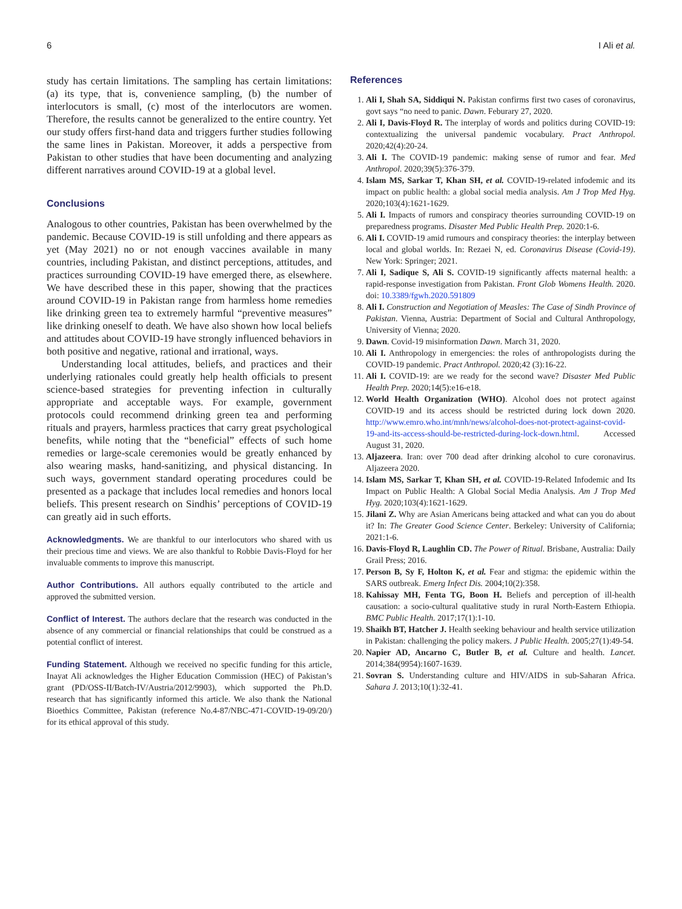6 I Ali et al.
study has certain limitations. The sampling has certain limitations: (a) its type, that is, convenience sampling, (b) the number of interlocutors is small, (c) most of the interlocutors are women. Therefore, the results cannot be generalized to the entire country. Yet our study offers first-hand data and triggers further studies following the same lines in Pakistan. Moreover, it adds a perspective from Pakistan to other studies that have been documenting and analyzing different narratives around COVID-19 at a global level.
Conclusions
Analogous to other countries, Pakistan has been overwhelmed by the pandemic. Because COVID-19 is still unfolding and there appears as yet (May 2021) no or not enough vaccines available in many countries, including Pakistan, and distinct perceptions, attitudes, and practices surrounding COVID-19 have emerged there, as elsewhere. We have described these in this paper, showing that the practices around COVID-19 in Pakistan range from harmless home remedies like drinking green tea to extremely harmful “preventive measures” like drinking oneself to death. We have also shown how local beliefs and attitudes about COVID-19 have strongly influenced behaviors in both positive and negative, rational and irrational, ways.
Understanding local attitudes, beliefs, and practices and their underlying rationales could greatly help health officials to present science-based strategies for preventing infection in culturally appropriate and acceptable ways. For example, government protocols could recommend drinking green tea and performing rituals and prayers, harmless practices that carry great psychological benefits, while noting that the “beneficial” effects of such home remedies or large-scale ceremonies would be greatly enhanced by also wearing masks, hand-sanitizing, and physical distancing. In such ways, government standard operating procedures could be presented as a package that includes local remedies and honors local beliefs. This present research on Sindhis’ perceptions of COVID-19 can greatly aid in such efforts.
Acknowledgments. We are thankful to our interlocutors who shared with us their precious time and views. We are also thankful to Robbie Davis-Floyd for her invaluable comments to improve this manuscript.
Author Contributions. All authors equally contributed to the article and approved the submitted version.
Conflict of Interest. The authors declare that the research was conducted in the absence of any commercial or financial relationships that could be construed as a potential conflict of interest.
Funding Statement. Although we received no specific funding for this article, Inayat Ali acknowledges the Higher Education Commission (HEC) of Pakistan’s grant (PD/OSS-II/Batch-IV/Austria/2012/9903), which supported the Ph.D. research that has significantly informed this article. We also thank the National Bioethics Committee, Pakistan (reference No.4-87/NBC-471-COVID-19-09/20/) for its ethical approval of this study.
References
1. Ali I, Shah SA, Siddiqui N. Pakistan confirms first two cases of coronavirus, govt says “no need to panic. Dawn. Feburary 27, 2020.
2. Ali I, Davis-Floyd R. The interplay of words and politics during COVID-19: contextualizing the universal pandemic vocabulary. Pract Anthropol. 2020;42(4):20-24.
3. Ali I. The COVID-19 pandemic: making sense of rumor and fear. Med Anthropol. 2020;39(5):376-379.
4. Islam MS, Sarkar T, Khan SH, et al. COVID-19-related infodemic and its impact on public health: a global social media analysis. Am J Trop Med Hyg. 2020;103(4):1621-1629.
5. Ali I. Impacts of rumors and conspiracy theories surrounding COVID-19 on preparedness programs. Disaster Med Public Health Prep. 2020:1-6.
6. Ali I. COVID-19 amid rumours and conspiracy theories: the interplay between local and global worlds. In: Rezaei N, ed. Coronavirus Disease (Covid-19). New York: Springer; 2021.
7. Ali I, Sadique S, Ali S. COVID-19 significantly affects maternal health: a rapid-response investigation from Pakistan. Front Glob Womens Health. 2020. doi: 10.3389/fgwh.2020.591809
8. Ali I. Construction and Negotiation of Measles: The Case of Sindh Province of Pakistan. Vienna, Austria: Department of Social and Cultural Anthropology, University of Vienna; 2020.
9. Dawn. Covid-19 misinformation Dawn. March 31, 2020.
10. Ali I. Anthropology in emergencies: the roles of anthropologists during the COVID-19 pandemic. Pract Anthropol. 2020;42 (3):16-22.
11. Ali I. COVID-19: are we ready for the second wave? Disaster Med Public Health Prep. 2020;14(5):e16-e18.
12. World Health Organization (WHO). Alcohol does not protect against COVID-19 and its access should be restricted during lock down 2020. http://www.emro.who.int/mnh/news/alcohol-does-not-protect-against-covid-19-and-its-access-should-be-restricted-during-lock-down.html. Accessed August 31, 2020.
13. Aljazeera. Iran: over 700 dead after drinking alcohol to cure coronavirus. Aljazeera 2020.
14. Islam MS, Sarkar T, Khan SH, et al. COVID-19-Related Infodemic and Its Impact on Public Health: A Global Social Media Analysis. Am J Trop Med Hyg. 2020;103(4):1621-1629.
15. Jilani Z. Why are Asian Americans being attacked and what can you do about it? In: The Greater Good Science Center. Berkeley: University of California; 2021:1-6.
16. Davis-Floyd R, Laughlin CD. The Power of Ritual. Brisbane, Australia: Daily Grail Press; 2016.
17. Person B, Sy F, Holton K, et al. Fear and stigma: the epidemic within the SARS outbreak. Emerg Infect Dis. 2004;10(2):358.
18. Kahissay MH, Fenta TG, Boon H. Beliefs and perception of ill-health causation: a socio-cultural qualitative study in rural North-Eastern Ethiopia. BMC Public Health. 2017;17(1):1-10.
19. Shaikh BT, Hatcher J. Health seeking behaviour and health service utilization in Pakistan: challenging the policy makers. J Public Health. 2005;27(1):49-54.
20. Napier AD, Ancarno C, Butler B, et al. Culture and health. Lancet. 2014;384(9954):1607-1639.
21. Sovran S. Understanding culture and HIV/AIDS in sub-Saharan Africa. Sahara J. 2013;10(1):32-41.